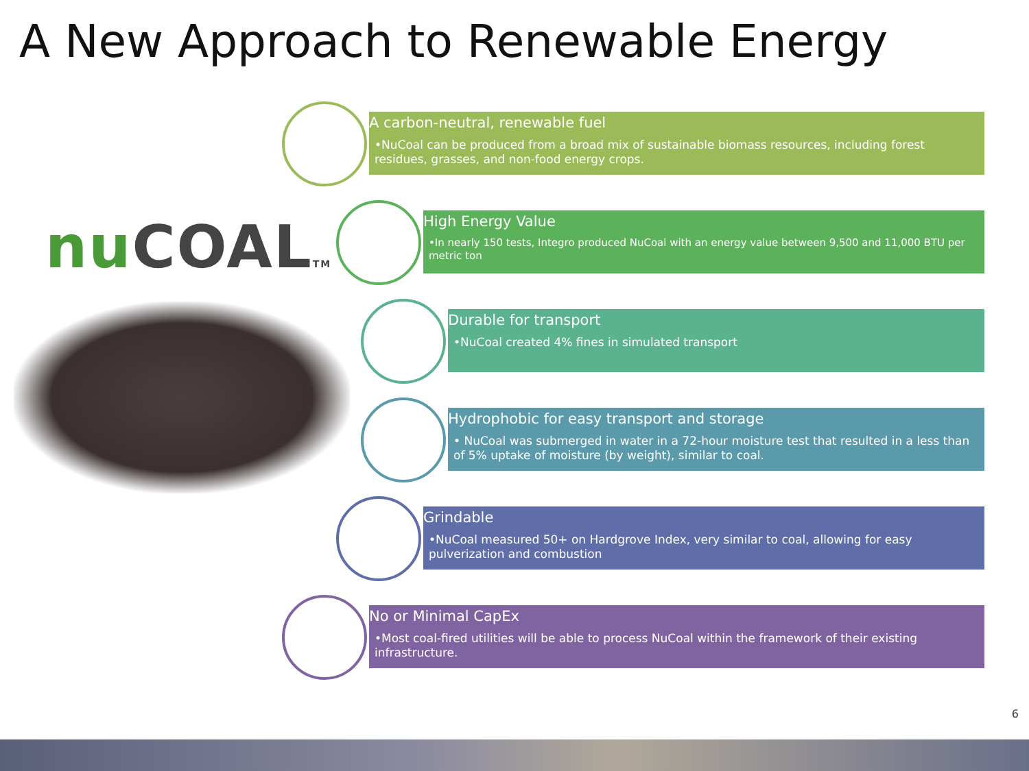A New Approach to Renewable Energy
nu COALTM
A carbon-neutral, renewable fuel
•NuCoal can be produced from a broad mix of sustainable biomass resources, including forest residues, grasses, and non-food energy crops.
High Energy Value
•In nearly 150 tests, Integro produced NuCoal with an energy value between 9,500 and 11,000 BTU per metric ton
Durable for transport
•NuCoal created 4% fines in simulated transport
Hydrophobic for easy transport and storage
• NuCoal was submerged in water in a 72-hour moisture test that resulted in a less than of 5% uptake of moisture (by weight), similar to coal.
Grindable
•NuCoal measured 50+ on Hardgrove Index, very similar to coal, allowing for easy pulverization and combustion
No or Minimal CapEx
•Most coal-fired utilities will be able to process NuCoal within the framework of their existing infrastructure.
6